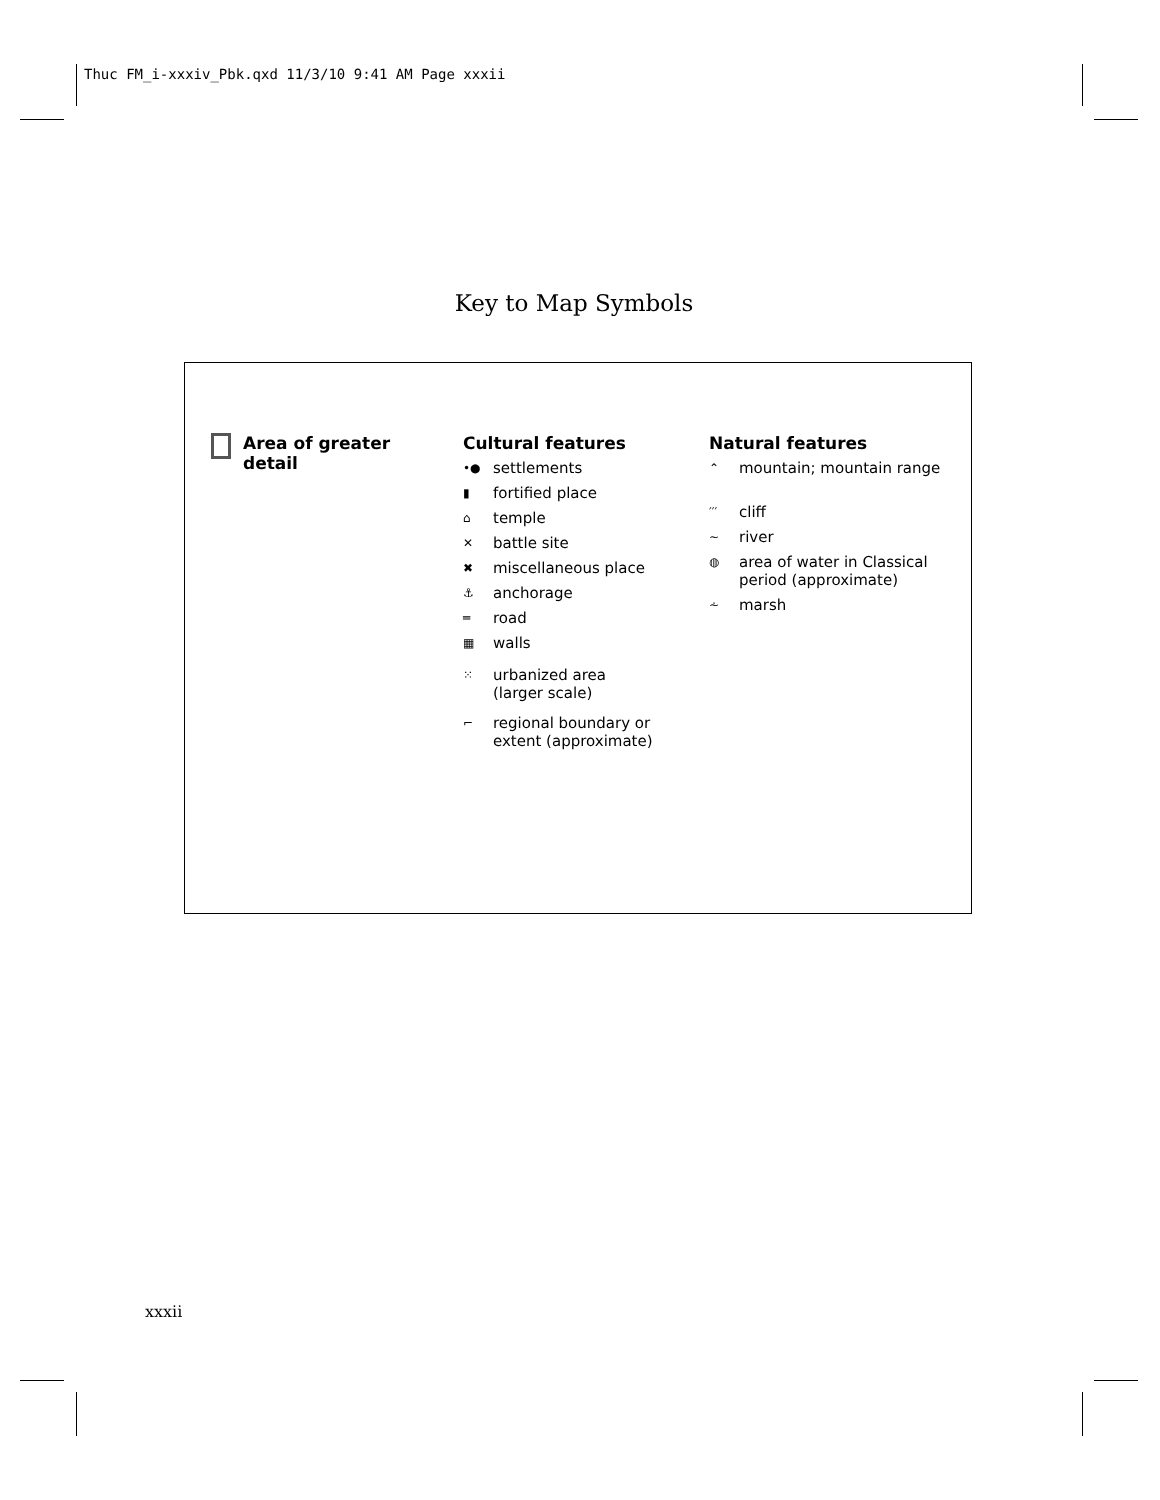Thuc FM_i-xxxiv_Pbk.qxd 11/3/10 9:41 AM Page xxxii
Key to Map Symbols
Area of greater
detail
Cultural features
•● settlements
▮ fortified place
⌂ temple
✕ battle site
✖ miscellaneous place
⚓ anchorage
═ road
▦ walls
⁙ urbanized area
(larger scale)
⌐ regional boundary or
extent (approximate)
Natural features
⌃ mountain; mountain range
′′′ cliff
~ river
◍ area of water in Classical
period (approximate)
⩪ marsh
xxxii